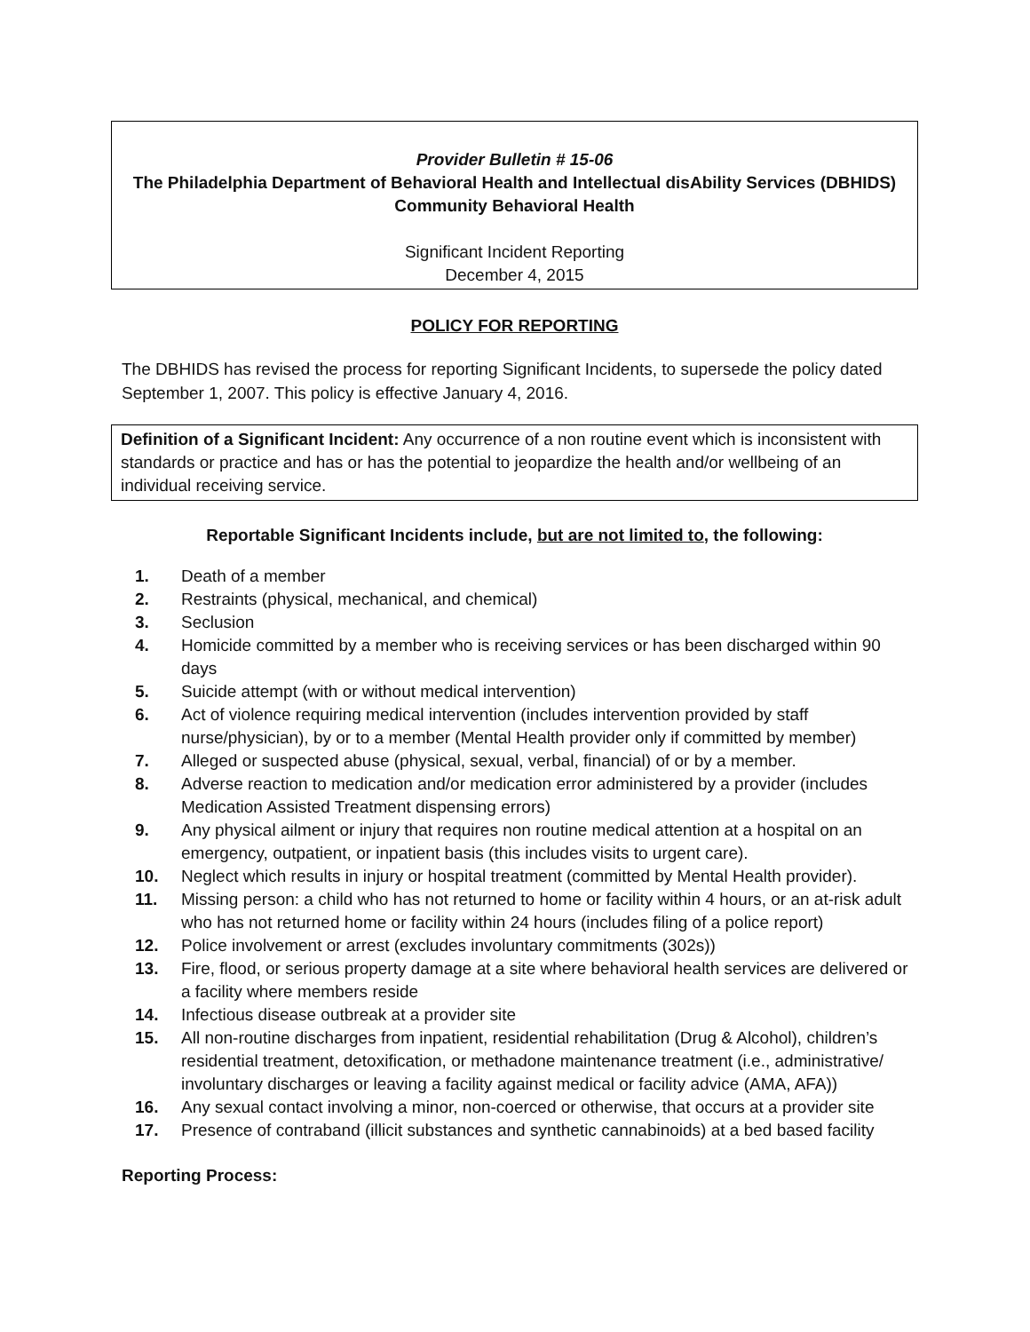Provider Bulletin # 15-06
The Philadelphia Department of Behavioral Health and Intellectual disAbility Services (DBHIDS)
Community Behavioral Health
Significant Incident Reporting
December 4, 2015
POLICY FOR REPORTING
The DBHIDS has revised the process for reporting Significant Incidents, to supersede the policy dated September 1, 2007. This policy is effective January 4, 2016.
Definition of a Significant Incident: Any occurrence of a non routine event which is inconsistent with standards or practice and has or has the potential to jeopardize the health and/or wellbeing of an individual receiving service.
Reportable Significant Incidents include, but are not limited to, the following:
1. Death of a member
2. Restraints (physical, mechanical, and chemical)
3. Seclusion
4. Homicide committed by a member who is receiving services or has been discharged within 90 days
5. Suicide attempt (with or without medical intervention)
6. Act of violence requiring medical intervention (includes intervention provided by staff nurse/physician), by or to a member (Mental Health provider only if committed by member)
7. Alleged or suspected abuse (physical, sexual, verbal, financial) of or by a member.
8. Adverse reaction to medication and/or medication error administered by a provider (includes Medication Assisted Treatment dispensing errors)
9. Any physical ailment or injury that requires non routine medical attention at a hospital on an emergency, outpatient, or inpatient basis (this includes visits to urgent care).
10. Neglect which results in injury or hospital treatment (committed by Mental Health provider).
11. Missing person: a child who has not returned to home or facility within 4 hours, or an at-risk adult who has not returned home or facility within 24 hours (includes filing of a police report)
12. Police involvement or arrest (excludes involuntary commitments (302s))
13. Fire, flood, or serious property damage at a site where behavioral health services are delivered or a facility where members reside
14. Infectious disease outbreak at a provider site
15. All non-routine discharges from inpatient, residential rehabilitation (Drug & Alcohol), children’s residential treatment, detoxification, or methadone maintenance treatment (i.e., administrative/ involuntary discharges or leaving a facility against medical or facility advice (AMA, AFA))
16. Any sexual contact involving a minor, non-coerced or otherwise, that occurs at a provider site
17. Presence of contraband (illicit substances and synthetic cannabinoids) at a bed based facility
Reporting Process: